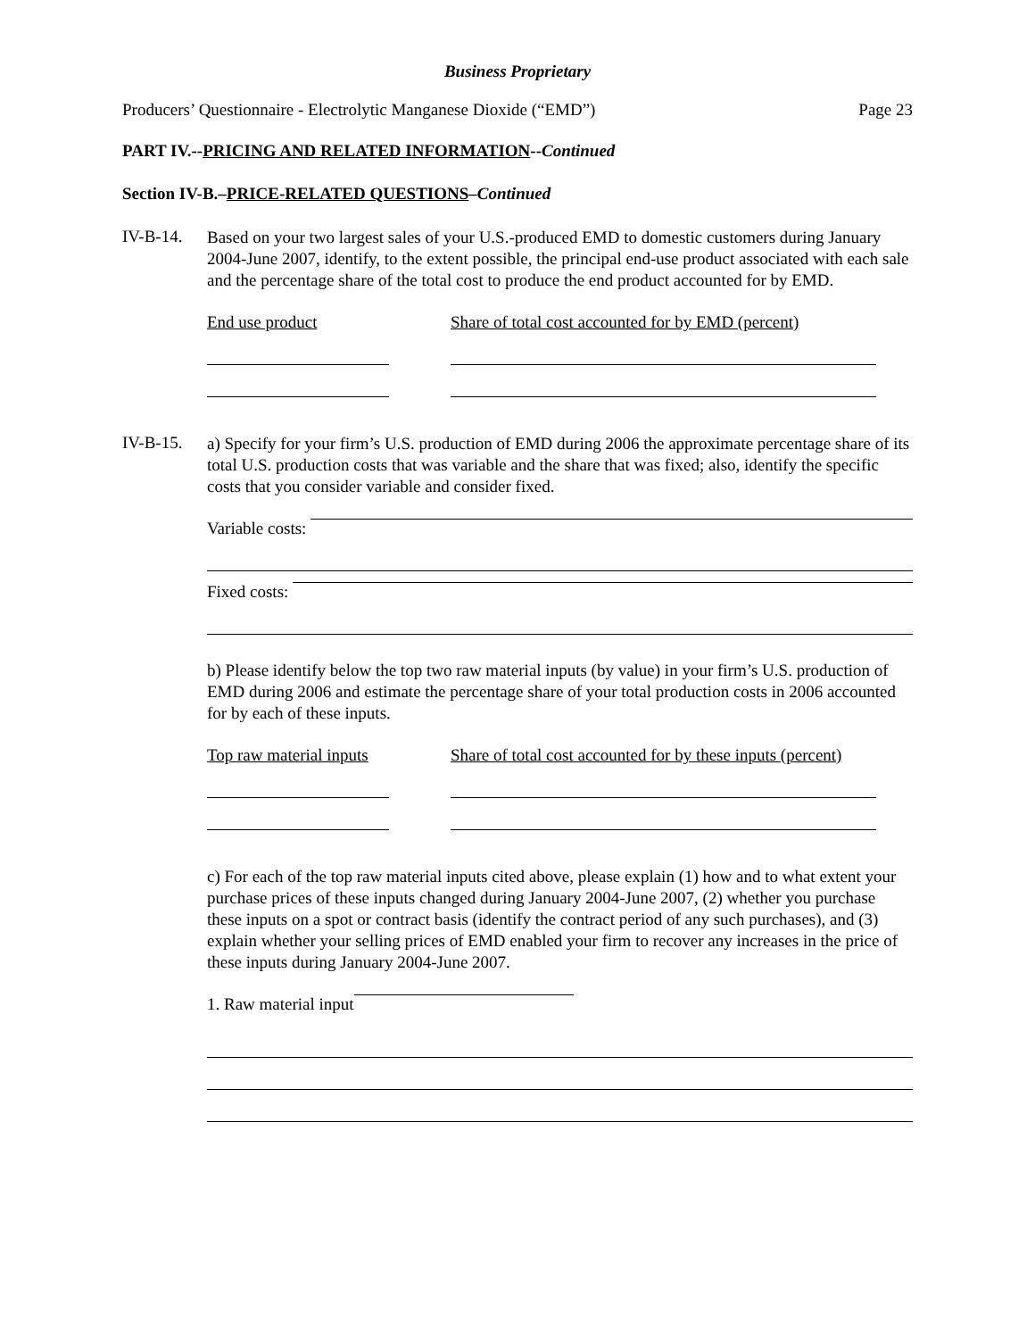Business Proprietary
Producers’ Questionnaire - Electrolytic Manganese Dioxide (“EMD”) Page 23
PART IV.--PRICING AND RELATED INFORMATION--Continued
Section IV-B.–PRICE-RELATED QUESTIONS–Continued
IV-B-14.
Based on your two largest sales of your U.S.-produced EMD to domestic customers during January 2004-June 2007, identify, to the extent possible, the principal end-use product associated with each sale and the percentage share of the total cost to produce the end product accounted for by EMD.
End use product Share of total cost accounted for by EMD (percent)
IV-B-15.
a) Specify for your firm’s U.S. production of EMD during 2006 the approximate percentage share of its total U.S. production costs that was variable and the share that was fixed; also, identify the specific costs that you consider variable and consider fixed.
Variable costs:
Fixed costs:
b) Please identify below the top two raw material inputs (by value) in your firm’s U.S. production of EMD during 2006 and estimate the percentage share of your total production costs in 2006 accounted for by each of these inputs.
Top raw material inputs Share of total cost accounted for by these inputs (percent)
c) For each of the top raw material inputs cited above, please explain (1) how and to what extent your purchase prices of these inputs changed during January 2004-June 2007, (2) whether you purchase these inputs on a spot or contract basis (identify the contract period of any such purchases), and (3) explain whether your selling prices of EMD enabled your firm to recover any increases in the price of these inputs during January 2004-June 2007.
1. Raw material input